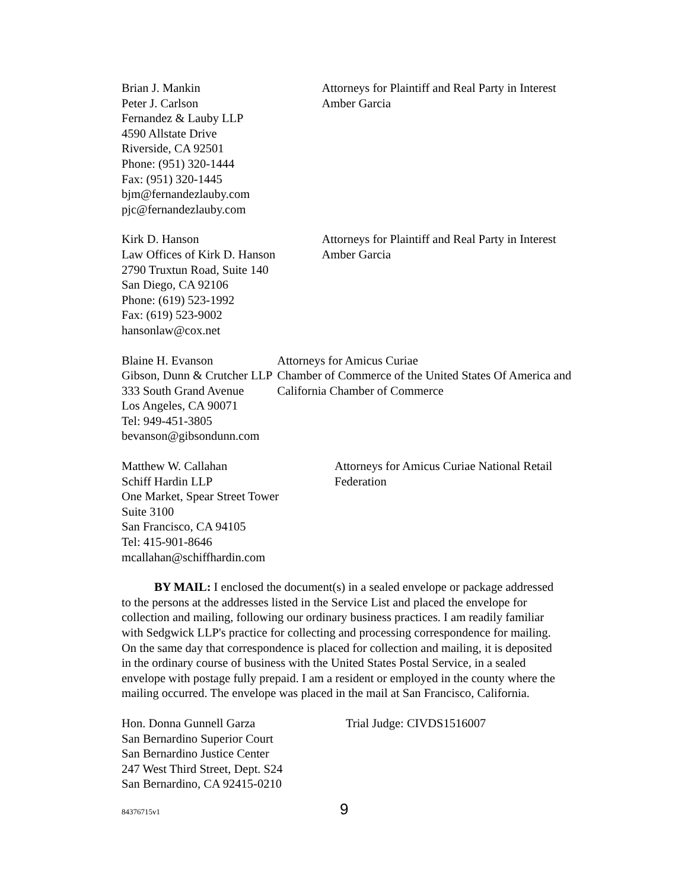Brian J. Mankin
Peter J. Carlson
Fernandez & Lauby LLP
4590 Allstate Drive
Riverside, CA 92501
Phone: (951) 320-1444
Fax: (951) 320-1445
bjm@fernandezlauby.com
pjc@fernandezlauby.com
Attorneys for Plaintiff and Real Party in Interest Amber Garcia
Kirk D. Hanson
Law Offices of Kirk D. Hanson
2790 Truxtun Road, Suite 140
San Diego, CA 92106
Phone: (619) 523-1992
Fax: (619) 523-9002
hansonlaw@cox.net
Attorneys for Plaintiff and Real Party in Interest Amber Garcia
Blaine H. Evanson
Gibson, Dunn & Crutcher LLP
333 South Grand Avenue
Los Angeles, CA 90071
Tel: 949-451-3805
bevanson@gibsondunn.com
Attorneys for Amicus Curiae
Chamber of Commerce of the United States Of America and California Chamber of Commerce
Matthew W. Callahan
Schiff Hardin LLP
One Market, Spear Street Tower
Suite 3100
San Francisco, CA 94105
Tel: 415-901-8646
mcallahan@schiffhardin.com
Attorneys for Amicus Curiae National Retail Federation
BY MAIL: I enclosed the document(s) in a sealed envelope or package addressed to the persons at the addresses listed in the Service List and placed the envelope for collection and mailing, following our ordinary business practices. I am readily familiar with Sedgwick LLP's practice for collecting and processing correspondence for mailing. On the same day that correspondence is placed for collection and mailing, it is deposited in the ordinary course of business with the United States Postal Service, in a sealed envelope with postage fully prepaid. I am a resident or employed in the county where the mailing occurred. The envelope was placed in the mail at San Francisco, California.
Hon. Donna Gunnell Garza
San Bernardino Superior Court
San Bernardino Justice Center
247 West Third Street, Dept. S24
San Bernardino, CA 92415-0210
Trial Judge: CIVDS1516007
84376715v1 9